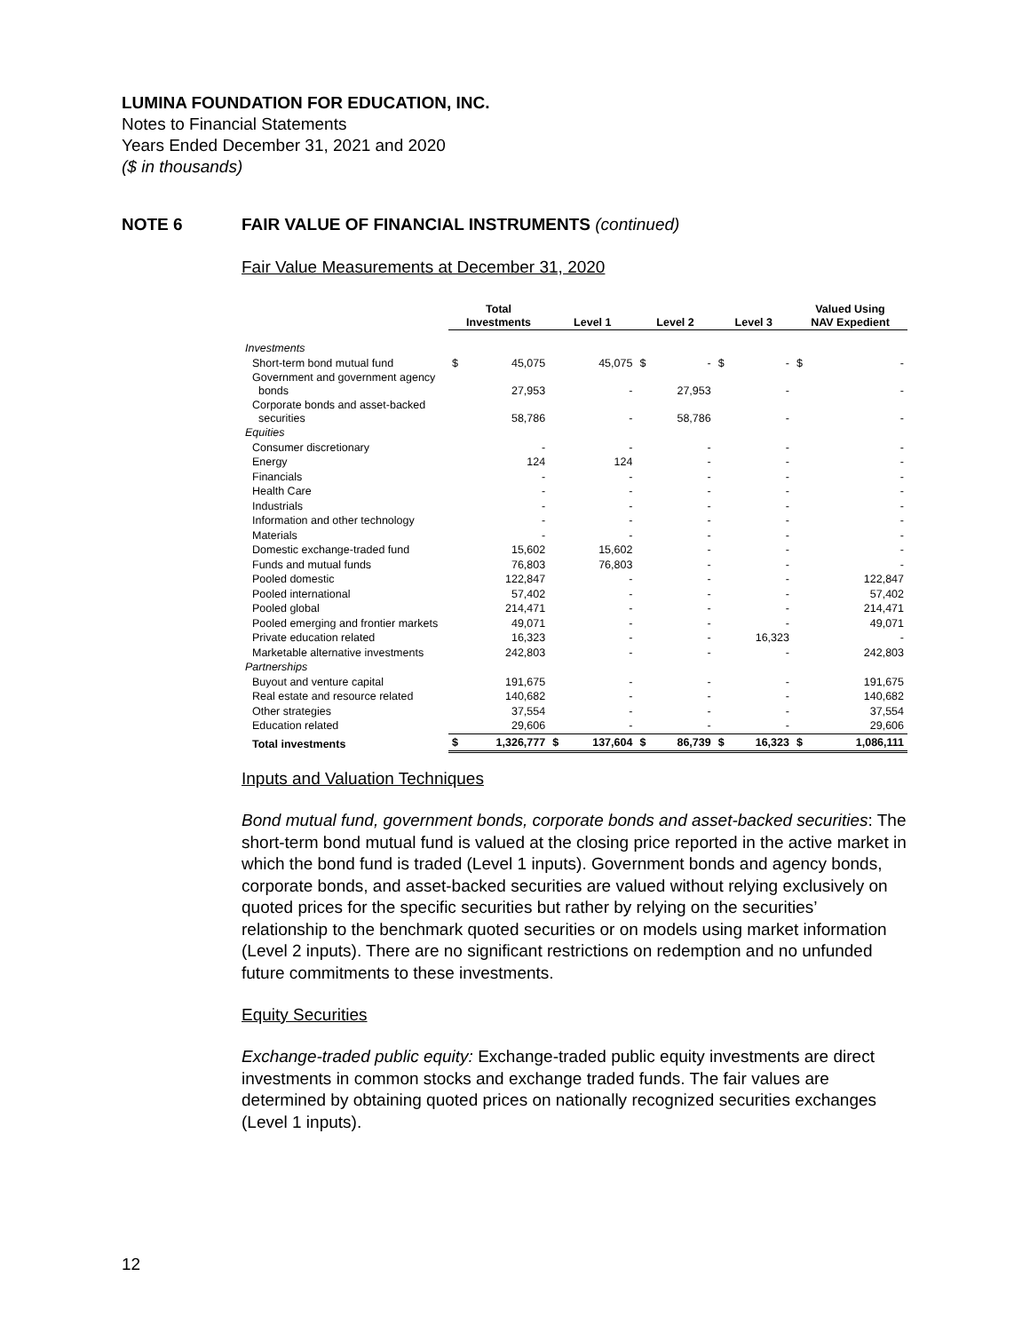LUMINA FOUNDATION FOR EDUCATION, INC.
Notes to Financial Statements
Years Ended December 31, 2021 and 2020
($ in thousands)
NOTE 6 FAIR VALUE OF FINANCIAL INSTRUMENTS (continued)
Fair Value Measurements at December 31, 2020
| | Total Investments | | Level 1 | | Level 2 | | Level 3 | | Valued Using NAV Expedient | |
| --- | --- | --- | --- | --- | --- | --- | --- | --- | --- | --- |
| Investments | | | | | | | | | | |
| Short-term bond mutual fund | $ | 45,075 | | 45,075 | $ | - | $ | - | $ | - |
| Government and government agency bonds | | 27,953 | | - | | 27,953 | | - | | - |
| Corporate bonds and asset-backed securities | | 58,786 | | - | | 58,786 | | - | | - |
| Equities | | | | | | | | | | |
| Consumer discretionary | | - | | - | | - | | - | | - |
| Energy | | 124 | | 124 | | - | | - | | - |
| Financials | | - | | - | | - | | - | | - |
| Health Care | | - | | - | | - | | - | | - |
| Industrials | | - | | - | | - | | - | | - |
| Information and other technology | | - | | - | | - | | - | | - |
| Materials | | - | | - | | - | | - | | - |
| Domestic exchange-traded fund | | 15,602 | | 15,602 | | - | | - | | - |
| Funds and mutual funds | | 76,803 | | 76,803 | | - | | - | | - |
| Pooled domestic | | 122,847 | | - | | - | | - | | 122,847 |
| Pooled international | | 57,402 | | - | | - | | - | | 57,402 |
| Pooled global | | 214,471 | | - | | - | | - | | 214,471 |
| Pooled emerging and frontier markets | | 49,071 | | - | | - | | - | | 49,071 |
| Private education related | | 16,323 | | - | | - | | 16,323 | | - |
| Marketable alternative investments | | 242,803 | | - | | - | | - | | 242,803 |
| Partnerships | | | | | | | | | | |
| Buyout and venture capital | | 191,675 | | - | | - | | - | | 191,675 |
| Real estate and resource related | | 140,682 | | - | | - | | - | | 140,682 |
| Other strategies | | 37,554 | | - | | - | | - | | 37,554 |
| Education related | | 29,606 | | - | | - | | - | | 29,606 |
| Total investments | $ | 1,326,777 | $ | 137,604 | $ | 86,739 | $ | 16,323 | $ | 1,086,111 |
Inputs and Valuation Techniques
Bond mutual fund, government bonds, corporate bonds and asset-backed securities: The short-term bond mutual fund is valued at the closing price reported in the active market in which the bond fund is traded (Level 1 inputs). Government bonds and agency bonds, corporate bonds, and asset-backed securities are valued without relying exclusively on quoted prices for the specific securities but rather by relying on the securities’ relationship to the benchmark quoted securities or on models using market information (Level 2 inputs). There are no significant restrictions on redemption and no unfunded future commitments to these investments.
Equity Securities
Exchange-traded public equity: Exchange-traded public equity investments are direct investments in common stocks and exchange traded funds. The fair values are determined by obtaining quoted prices on nationally recognized securities exchanges (Level 1 inputs).
12